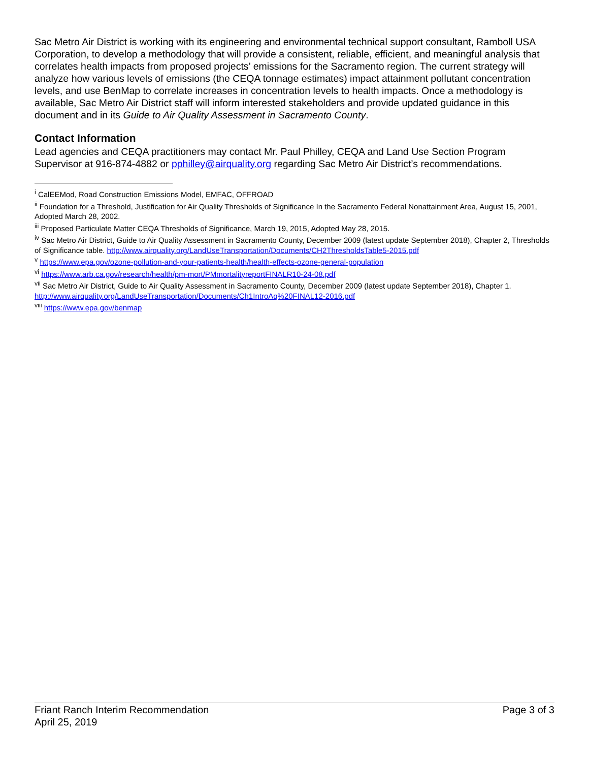Sac Metro Air District is working with its engineering and environmental technical support consultant, Ramboll USA Corporation, to develop a methodology that will provide a consistent, reliable, efficient, and meaningful analysis that correlates health impacts from proposed projects’ emissions for the Sacramento region. The current strategy will analyze how various levels of emissions (the CEQA tonnage estimates) impact attainment pollutant concentration levels, and use BenMap to correlate increases in concentration levels to health impacts. Once a methodology is available, Sac Metro Air District staff will inform interested stakeholders and provide updated guidance in this document and in its Guide to Air Quality Assessment in Sacramento County.
Contact Information
Lead agencies and CEQA practitioners may contact Mr. Paul Philley, CEQA and Land Use Section Program Supervisor at 916-874-4882 or pphilley@airquality.org regarding Sac Metro Air District’s recommendations.
<sup>i</sup> CalEEMod, Road Construction Emissions Model, EMFAC, OFFROAD
<sup>ii</sup> Foundation for a Threshold, Justification for Air Quality Thresholds of Significance In the Sacramento Federal Nonattainment Area, August 15, 2001, Adopted March 28, 2002.
<sup>iii</sup> Proposed Particulate Matter CEQA Thresholds of Significance, March 19, 2015, Adopted May 28, 2015.
<sup>iv</sup> Sac Metro Air District, Guide to Air Quality Assessment in Sacramento County, December 2009 (latest update September 2018), Chapter 2, Thresholds of Significance table. http://www.airquality.org/LandUseTransportation/Documents/CH2ThresholdsTable5-2015.pdf
<sup>v</sup> https://www.epa.gov/ozone-pollution-and-your-patients-health/health-effects-ozone-general-population
<sup>vi</sup> https://www.arb.ca.gov/research/health/pm-mort/PMmortalityreportFINALR10-24-08.pdf
<sup>vii</sup> Sac Metro Air District, Guide to Air Quality Assessment in Sacramento County, December 2009 (latest update September 2018), Chapter 1. http://www.airquality.org/LandUseTransportation/Documents/Ch1IntroAq%20FINAL12-2016.pdf
<sup>viii</sup> https://www.epa.gov/benmap
Friant Ranch Interim Recommendation
April 25, 2019
Page 3 of 3